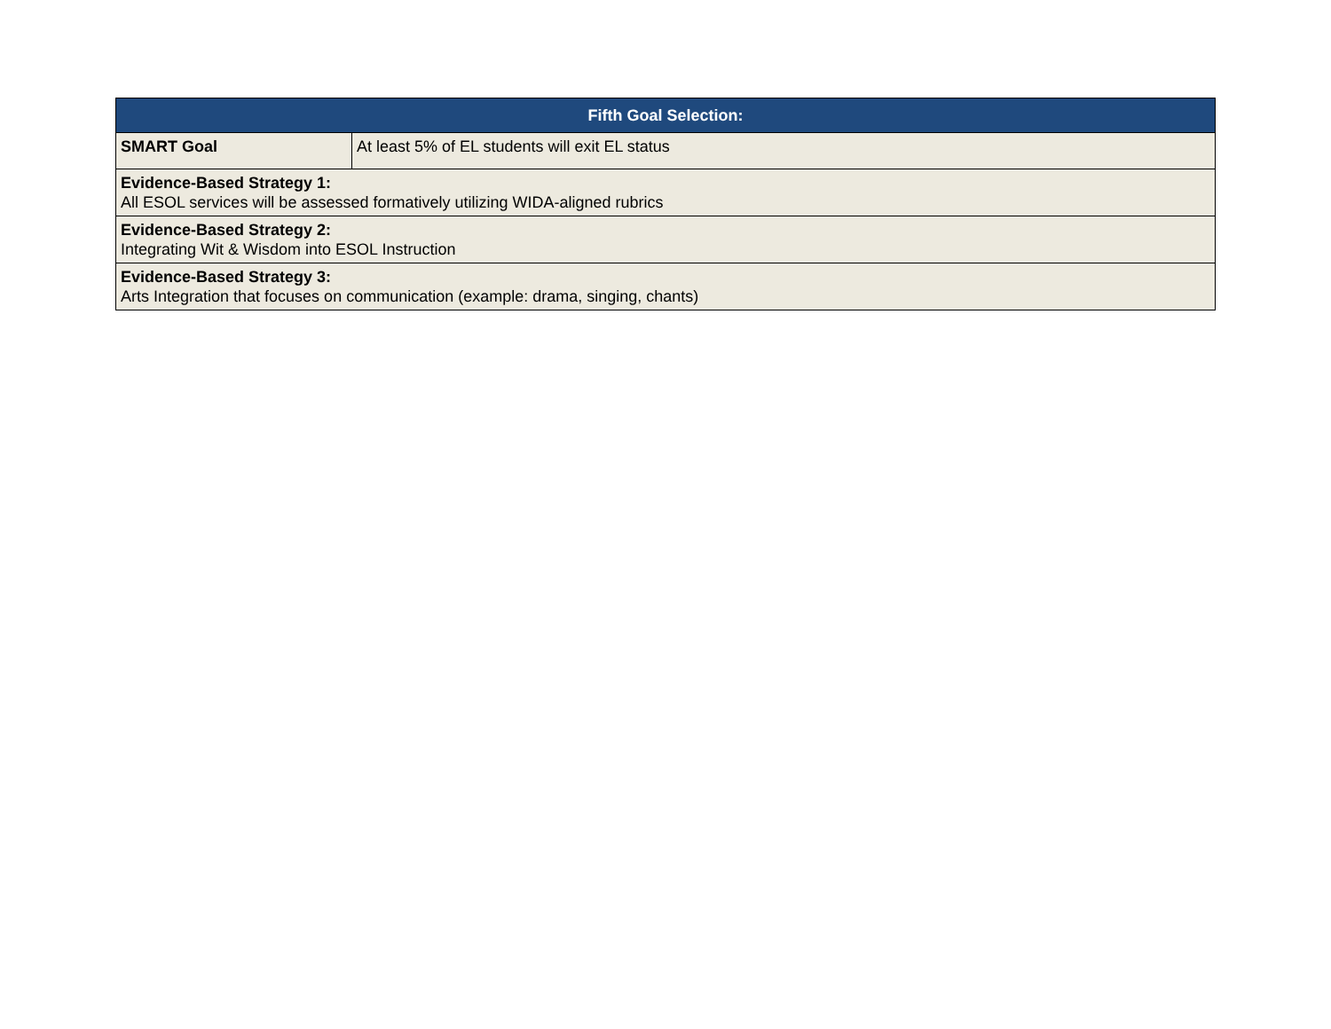| Fifth Goal Selection: | |
| --- | --- |
| SMART Goal | At least 5% of EL students will exit EL status |
| Evidence-Based Strategy 1: All ESOL services will be assessed formatively utilizing WIDA-aligned rubrics | |
| Evidence-Based Strategy 2: Integrating Wit & Wisdom into ESOL Instruction | |
| Evidence-Based Strategy 3: Arts Integration that focuses on communication (example: drama, singing, chants) | |